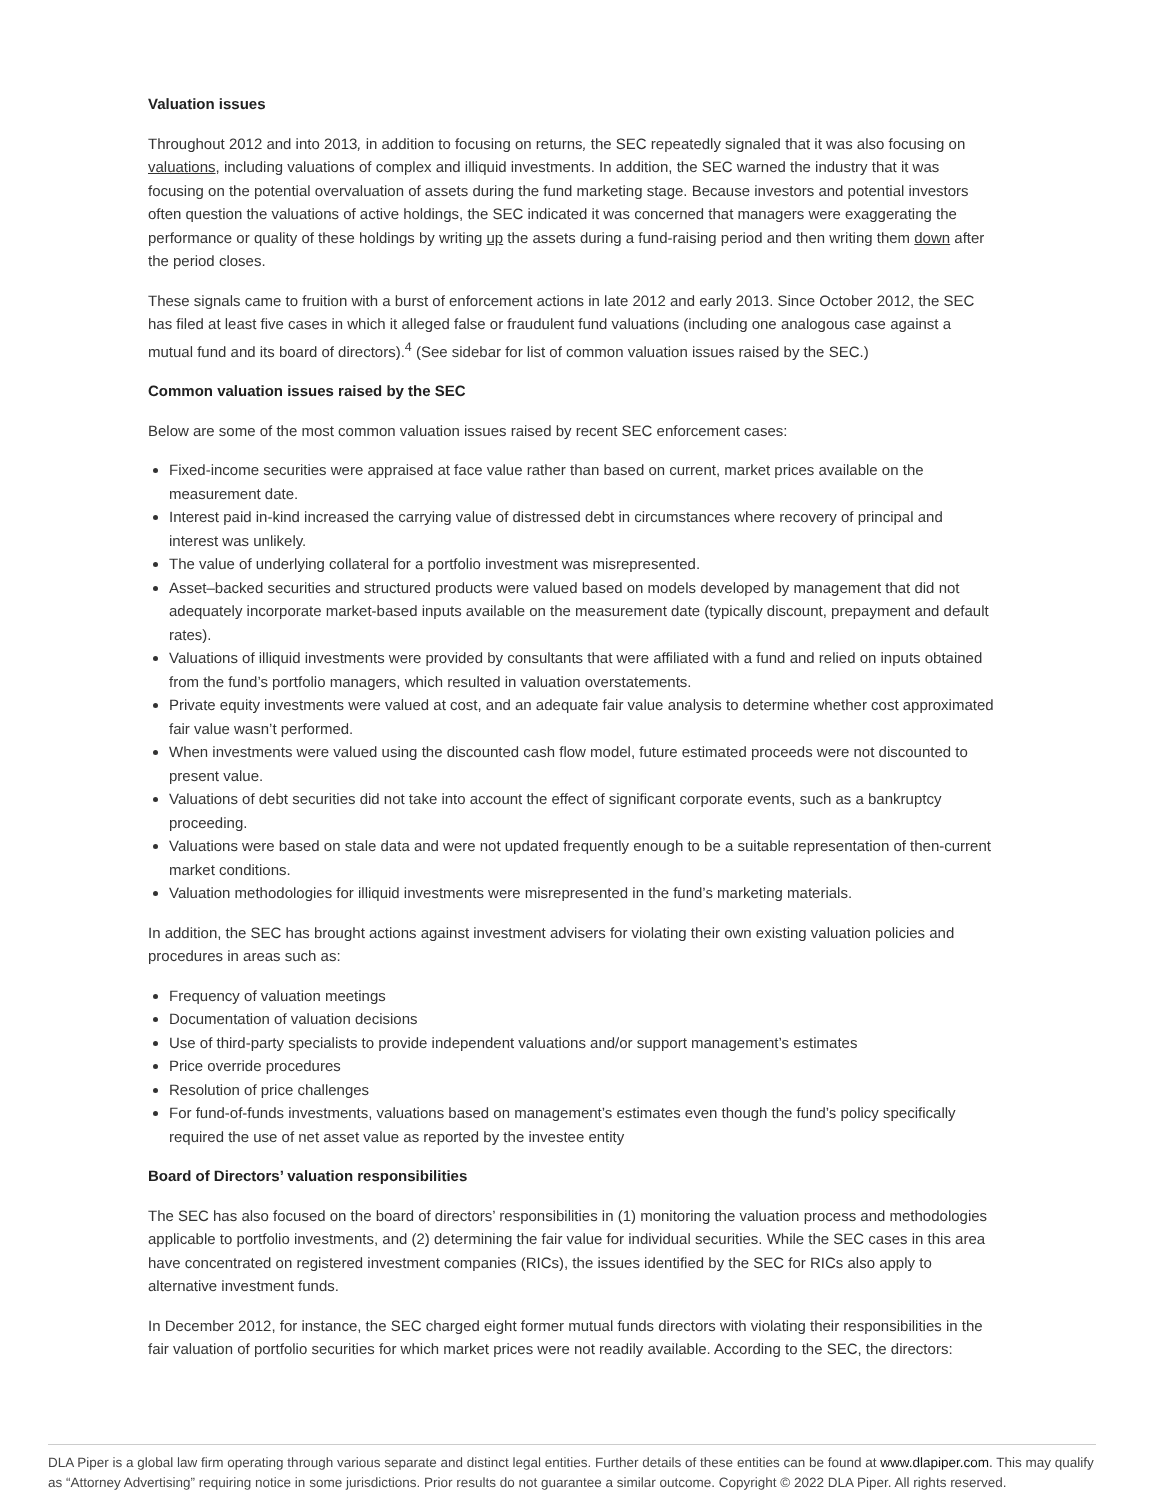Valuation issues
Throughout 2012 and into 2013, in addition to focusing on returns, the SEC repeatedly signaled that it was also focusing on valuations, including valuations of complex and illiquid investments. In addition, the SEC warned the industry that it was focusing on the potential overvaluation of assets during the fund marketing stage. Because investors and potential investors often question the valuations of active holdings, the SEC indicated it was concerned that managers were exaggerating the performance or quality of these holdings by writing up the assets during a fund-raising period and then writing them down after the period closes.
These signals came to fruition with a burst of enforcement actions in late 2012 and early 2013. Since October 2012, the SEC has filed at least five cases in which it alleged false or fraudulent fund valuations (including one analogous case against a mutual fund and its board of directors).<sup>4</sup> (See sidebar for list of common valuation issues raised by the SEC.)
Common valuation issues raised by the SEC
Below are some of the most common valuation issues raised by recent SEC enforcement cases:
Fixed-income securities were appraised at face value rather than based on current, market prices available on the measurement date.
Interest paid in-kind increased the carrying value of distressed debt in circumstances where recovery of principal and interest was unlikely.
The value of underlying collateral for a portfolio investment was misrepresented.
Asset–backed securities and structured products were valued based on models developed by management that did not adequately incorporate market-based inputs available on the measurement date (typically discount, prepayment and default rates).
Valuations of illiquid investments were provided by consultants that were affiliated with a fund and relied on inputs obtained from the fund’s portfolio managers, which resulted in valuation overstatements.
Private equity investments were valued at cost, and an adequate fair value analysis to determine whether cost approximated fair value wasn’t performed.
When investments were valued using the discounted cash flow model, future estimated proceeds were not discounted to present value.
Valuations of debt securities did not take into account the effect of significant corporate events, such as a bankruptcy proceeding.
Valuations were based on stale data and were not updated frequently enough to be a suitable representation of then-current market conditions.
Valuation methodologies for illiquid investments were misrepresented in the fund’s marketing materials.
In addition, the SEC has brought actions against investment advisers for violating their own existing valuation policies and procedures in areas such as:
Frequency of valuation meetings
Documentation of valuation decisions
Use of third-party specialists to provide independent valuations and/or support management’s estimates
Price override procedures
Resolution of price challenges
For fund-of-funds investments, valuations based on management’s estimates even though the fund’s policy specifically required the use of net asset value as reported by the investee entity
Board of Directors’ valuation responsibilities
The SEC has also focused on the board of directors’ responsibilities in (1) monitoring the valuation process and methodologies applicable to portfolio investments, and (2) determining the fair value for individual securities. While the SEC cases in this area have concentrated on registered investment companies (RICs), the issues identified by the SEC for RICs also apply to alternative investment funds.
In December 2012, for instance, the SEC charged eight former mutual funds directors with violating their responsibilities in the fair valuation of portfolio securities for which market prices were not readily available. According to the SEC, the directors:
DLA Piper is a global law firm operating through various separate and distinct legal entities. Further details of these entities can be found at www.dlapiper.com. This may qualify as “Attorney Advertising” requiring notice in some jurisdictions. Prior results do not guarantee a similar outcome. Copyright © 2022 DLA Piper. All rights reserved.